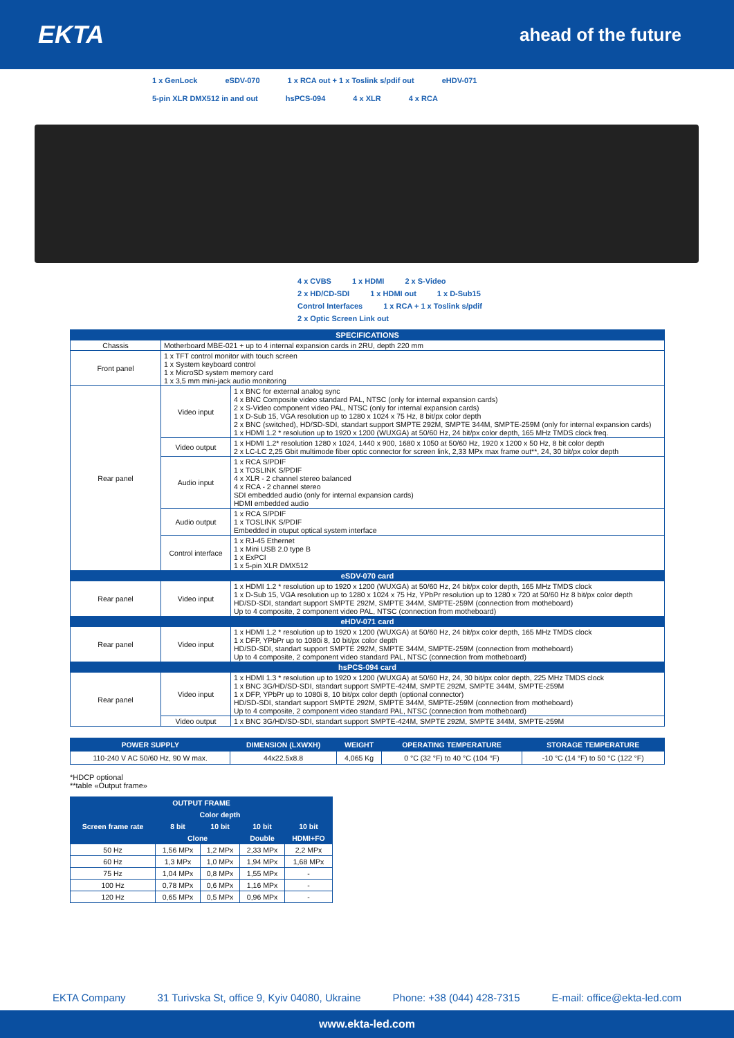EKTA
ahead of the future
1 x GenLock eSDV-070 1 x RCA out + 1 x Toslink s/pdif out eHDV-071 5-pin XLR DMX512 in and out hsPCS-094 4 x XLR 4 x RCA
4 x CVBS 1 x HDMI 2 x S-Video 2 x HD/CD-SDI 1 x HDMI out 1 x D-Sub15 Control Interfaces 1 x RCA + 1 x Toslink s/pdif 2 x Optic Screen Link out
| SPECIFICATIONS | | |
| --- | --- | --- |
| Chassis | Motherboard MBE-021 + up to 4 internal expansion cards in 2RU, depth 220 mm | |
| Front panel | 1 x TFT control monitor with touch screen 1 x System keyboard control 1 x MicroSD system memory card 1 x 3,5 mm mini-jack audio monitoring | |
| Rear panel | Video input | 1 x BNC for external analog sync 4 x BNC Composite video standard PAL, NTSC (only for internal expansion cards) 2 x S-Video component video PAL, NTSC (only for internal expansion cards) 1 x D-Sub 15, VGA resolution up to 1280 x 1024 x 75 Hz, 8 bit/px color depth 2 x BNC (switched), HD/SD-SDI, standart support SMPTE 292M, SMPTE 344M, SMPTE-259M (only for internal expansion cards) 1 x HDMI 1.2 * resolution up to 1920 x 1200 (WUXGA) at 50/60 Hz, 24 bit/px color depth, 165 MHz TMDS clock freq. |
| | Video output | 1 x HDMI 1.2* resolution 1280 x 1024, 1440 x 900, 1680 x 1050 at 50/60 Hz, 1920 x 1200 x 50 Hz, 8 bit color depth 2 x LC-LC 2,25 Gbit multimode fiber optic connector for screen link, 2,33 MPx max frame out**, 24, 30 bit/px color depth |
| | Audio input | 1 x RCA S/PDIF 1 x TOSLINK S/PDIF 4 x XLR - 2 channel stereo balanced 4 x RCA - 2 channel stereo SDI embedded audio (only for internal expansion cards) HDMI embedded audio |
| | Audio output | 1 x RCA S/PDIF 1 x TOSLINK S/PDIF Embedded in otuput optical system interface |
| | Control interface | 1 x RJ-45 Ethernet 1 x Mini USB 2.0 type B 1 x ExPCI 1 x 5-pin XLR DMX512 |
| eSDV-070 card | | |
| Rear panel | Video input | 1 x HDMI 1.2 * resolution up to 1920 x 1200 (WUXGA) at 50/60 Hz, 24 bit/px color depth, 165 MHz TMDS clock 1 x D-Sub 15, VGA resolution up to 1280 x 1024 x 75 Hz, YPbPr resolution up to 1280 x 720 at 50/60 Hz 8 bit/px color depth HD/SD-SDI, standart support SMPTE 292M, SMPTE 344M, SMPTE-259M (connection from motheboard) Up to 4 composite, 2 component video PAL, NTSC (connection from motheboard) |
| eHDV-071 card | | |
| Rear panel | Video input | 1 x HDMI 1.2 * resolution up to 1920 x 1200 (WUXGA) at 50/60 Hz, 24 bit/px color depth, 165 MHz TMDS clock 1 x DFP, YPbPr up to 1080i 8, 10 bit/px color depth HD/SD-SDI, standart support SMPTE 292M, SMPTE 344M, SMPTE-259M (connection from motheboard) Up to 4 composite, 2 component video standard PAL, NTSC (connection from motheboard) |
| hsPCS-094 card | | |
| Rear panel | Video input | 1 x HDMI 1.3 * resolution up to 1920 x 1200 (WUXGA) at 50/60 Hz, 24, 30 bit/px color depth, 225 MHz TMDS clock 1 x BNC 3G/HD/SD-SDI, standart support SMPTE-424M, SMPTE 292M, SMPTE 344M, SMPTE-259M 1 x DFP, YPbPr up to 1080i 8, 10 bit/px color depth (optional connector) HD/SD-SDI, standart support SMPTE 292M, SMPTE 344M, SMPTE-259M (connection from motheboard) Up to 4 composite, 2 component video standard PAL, NTSC (connection from motheboard) |
| | Video output | 1 x BNC 3G/HD/SD-SDI, standart support SMPTE-424M, SMPTE 292M, SMPTE 344M, SMPTE-259M |
| POWER SUPPLY | DIMENSION (LXWXH) | WEIGHT | OPERATING TEMPERATURE | STORAGE TEMPERATURE |
| --- | --- | --- | --- | --- |
| 110-240 V AC 50/60 Hz, 90 W max. | 44x22.5x8.8 | 4,065 Kg | 0 °C (32 °F) to 40 °C (104 °F) | -10 °C (14 °F) to 50 °C (122 °F) |
*HDCP optional
**table «Output frame»
| OUTPUT FRAME | | | | |
| --- | --- | --- | --- | --- |
| Screen frame rate | Color depth | | | |
| | 8 bit | 10 bit | 10 bit | 10 bit |
| | Clone | | Double | HDMI+FO |
| 50 Hz | 1,56 MPx | 1,2 MPx | 2,33 MPx | 2,2 MPx |
| 60 Hz | 1,3 MPx | 1,0 MPx | 1,94 MPx | 1,68 MPx |
| 75 Hz | 1,04 MPx | 0,8 MPx | 1,55 MPx | - |
| 100 Hz | 0,78 MPx | 0,6 MPx | 1,16 MPx | - |
| 120 Hz | 0,65 MPx | 0,5 MPx | 0,96 MPx | - |
EKTA Company 31 Turivska St, office 9, Kyiv 04080, Ukraine Phone: +38 (044) 428-7315 E-mail: office@ekta-led.com
www.ekta-led.com